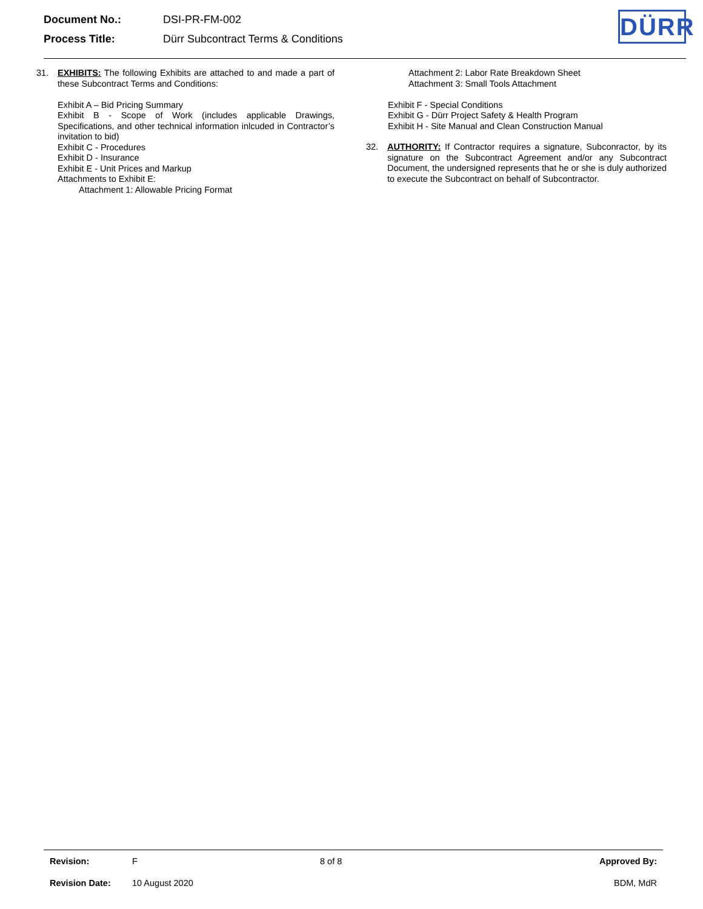| Document No.: | DSI-PR-FM-002 |
| Process Title: | Dürr Subcontract Terms & Conditions |
DÜRR
31. EXHIBITS: The following Exhibits are attached to and made a part of these Subcontract Terms and Conditions:
Exhibit A – Bid Pricing Summary
Exhibit B - Scope of Work (includes applicable Drawings, Specifications, and other technical information inlcuded in Contractor’s invitation to bid)
Exhibit C - Procedures
Exhibit D - Insurance
Exhibit E - Unit Prices and Markup
Attachments to Exhibit E:
Attachment 1: Allowable Pricing Format
Attachment 2: Labor Rate Breakdown Sheet
Attachment 3: Small Tools Attachment
Exhibit F - Special Conditions
Exhibit G - Dürr Project Safety & Health Program
Exhibit H - Site Manual and Clean Construction Manual
32. AUTHORITY: If Contractor requires a signature, Subconractor, by its signature on the Subcontract Agreement and/or any Subcontract Document, the undersigned represents that he or she is duly authorized to execute the Subcontract on behalf of Subcontractor.
| Revision: | F | 8 of 8 | Approved By: |
| Revision Date: | 10 August 2020 | | BDM, MdR |